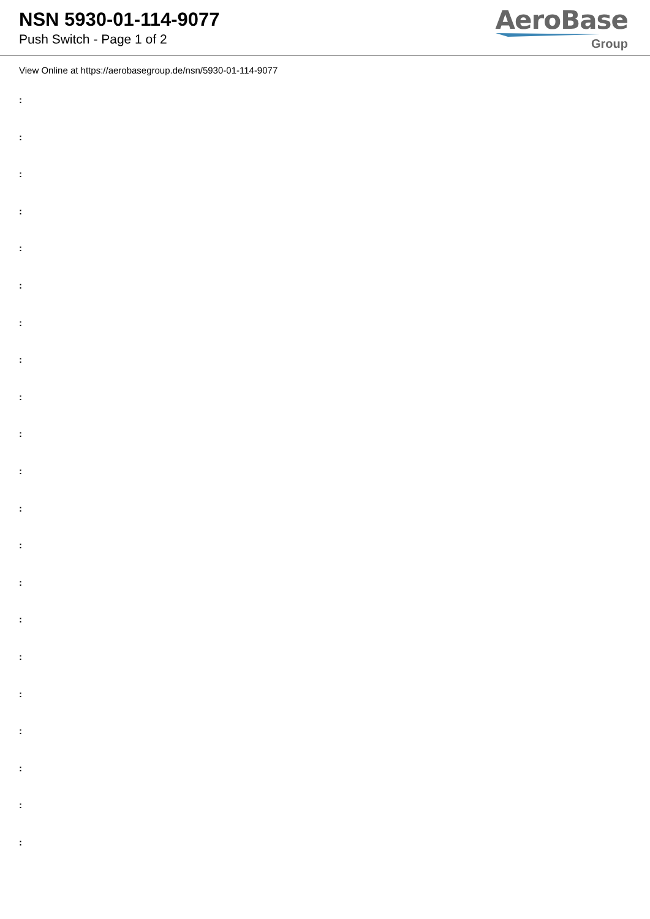NSN 5930-01-114-9077
Push Switch - Page 1 of 2
AeroBase
Group
View Online at https://aerobasegroup.de/nsn/5930-01-114-9077
:
:
:
:
:
:
:
:
:
:
:
:
:
:
:
:
:
:
:
:
: